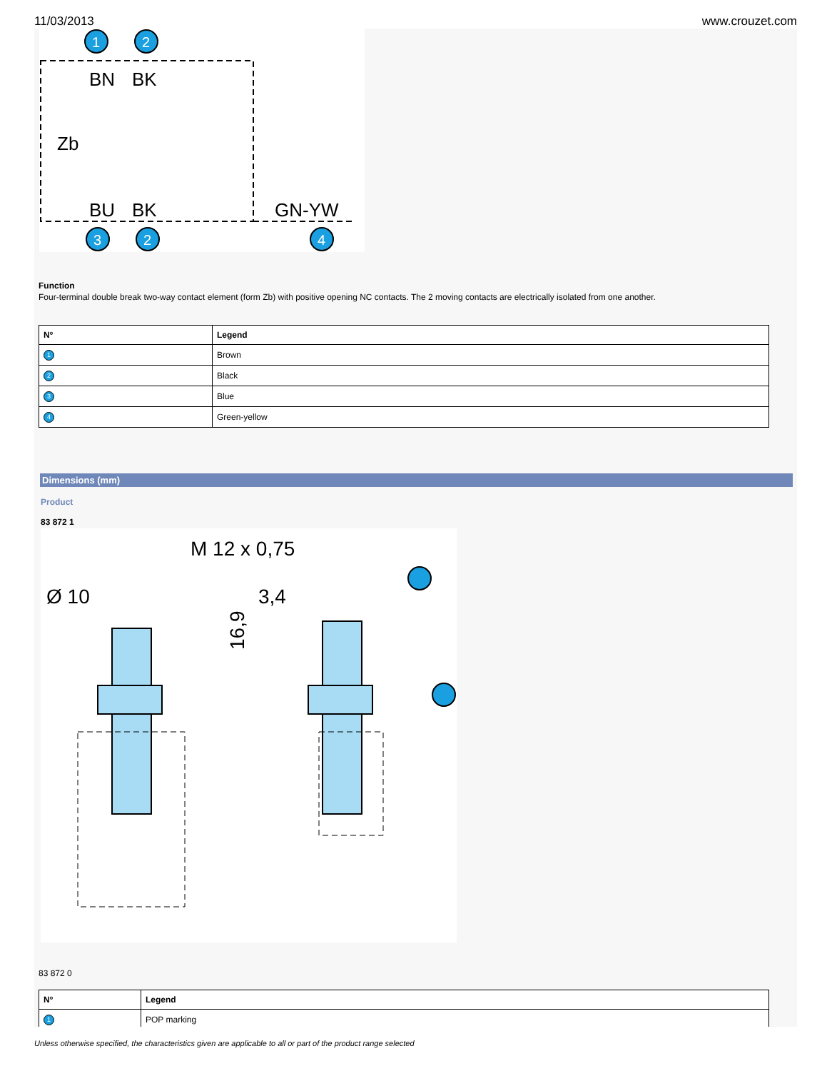11/03/2013 www.crouzet.com
BN
BK
Zb
BU
BK
GN-YW
1
2
3
2
4
Function
Four-terminal double break two-way contact element (form Zb) with positive opening NC contacts. The 2 moving contacts are electrically isolated from one another.
| Nº | Legend |
| --- | --- |
| 1 | Brown |
| 2 | Black |
| 3 | Blue |
| 4 | Green-yellow |
Dimensions (mm)
Product
83 872 1
M 12 x 0,75
Ø 10
3,4
16,9
83 872 0
| Nº | Legend |
| --- | --- |
| 1 | POP marking |
Unless otherwise specified, the characteristics given are applicable to all or part of the product range selected